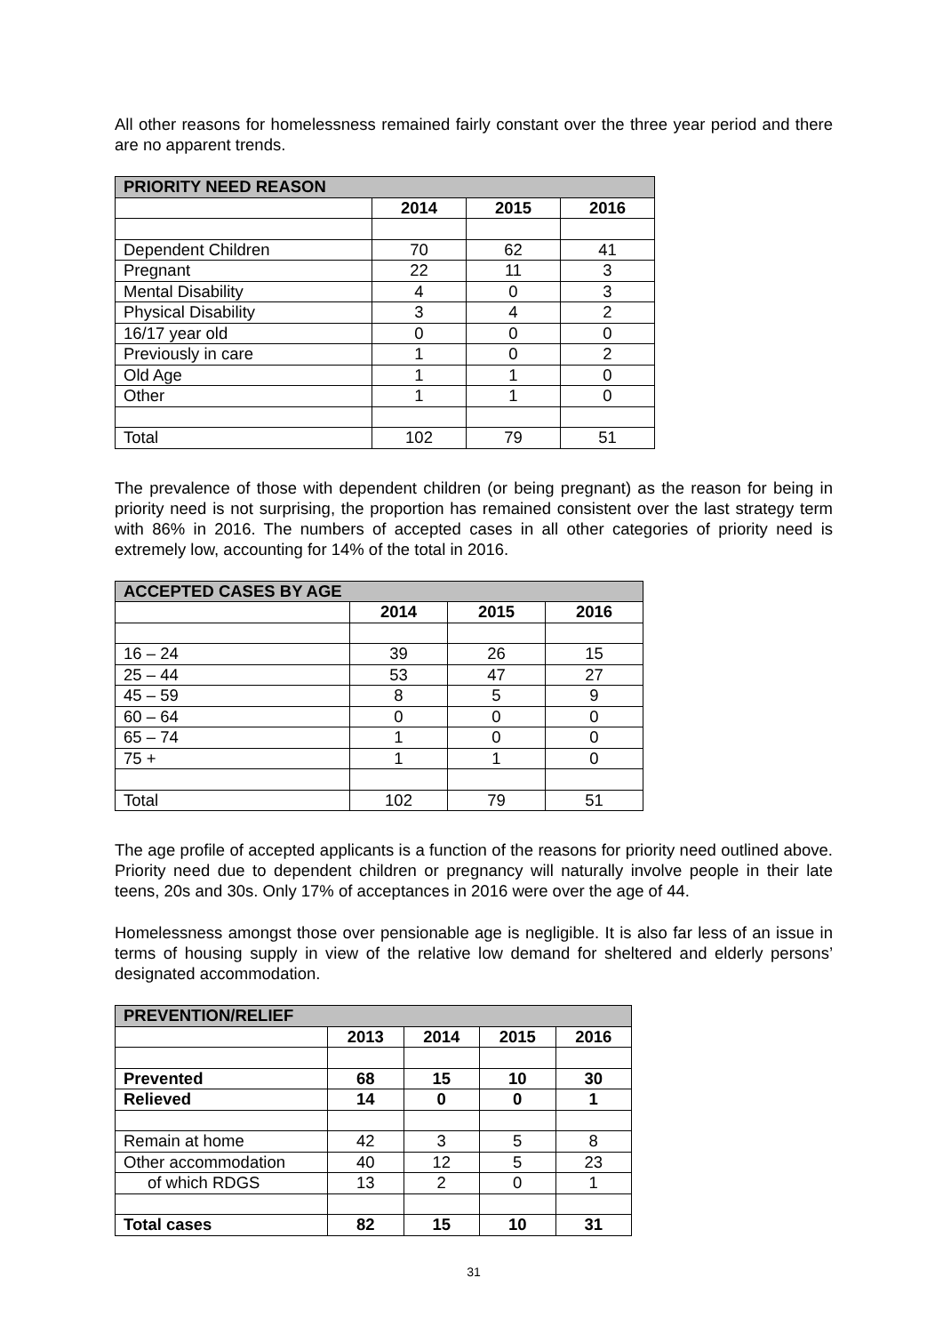All other reasons for homelessness remained fairly constant over the three year period and there are no apparent trends.
| PRIORITY NEED REASON | | | |
| --- | --- | --- | --- |
| | 2014 | 2015 | 2016 |
| Dependent Children | 70 | 62 | 41 |
| Pregnant | 22 | 11 | 3 |
| Mental Disability | 4 | 0 | 3 |
| Physical Disability | 3 | 4 | 2 |
| 16/17 year old | 0 | 0 | 0 |
| Previously in care | 1 | 0 | 2 |
| Old Age | 1 | 1 | 0 |
| Other | 1 | 1 | 0 |
| Total | 102 | 79 | 51 |
The prevalence of those with dependent children (or being pregnant) as the reason for being in priority need is not surprising, the proportion has remained consistent over the last strategy term with 86% in 2016. The numbers of accepted cases in all other categories of priority need is extremely low, accounting for 14% of the total in 2016.
| ACCEPTED CASES BY AGE | | | |
| --- | --- | --- | --- |
| | 2014 | 2015 | 2016 |
| 16 – 24 | 39 | 26 | 15 |
| 25 – 44 | 53 | 47 | 27 |
| 45 – 59 | 8 | 5 | 9 |
| 60 – 64 | 0 | 0 | 0 |
| 65 – 74 | 1 | 0 | 0 |
| 75 + | 1 | 1 | 0 |
| Total | 102 | 79 | 51 |
The age profile of accepted applicants is a function of the reasons for priority need outlined above. Priority need due to dependent children or pregnancy will naturally involve people in their late teens, 20s and 30s. Only 17% of acceptances in 2016 were over the age of 44.
Homelessness amongst those over pensionable age is negligible. It is also far less of an issue in terms of housing supply in view of the relative low demand for sheltered and elderly persons’ designated accommodation.
| PREVENTION/RELIEF | | | | |
| --- | --- | --- | --- | --- |
| | 2013 | 2014 | 2015 | 2016 |
| Prevented | 68 | 15 | 10 | 30 |
| Relieved | 14 | 0 | 0 | 1 |
| Remain at home | 42 | 3 | 5 | 8 |
| Other accommodation | 40 | 12 | 5 | 23 |
| of which RDGS | 13 | 2 | 0 | 1 |
| Total cases | 82 | 15 | 10 | 31 |
31